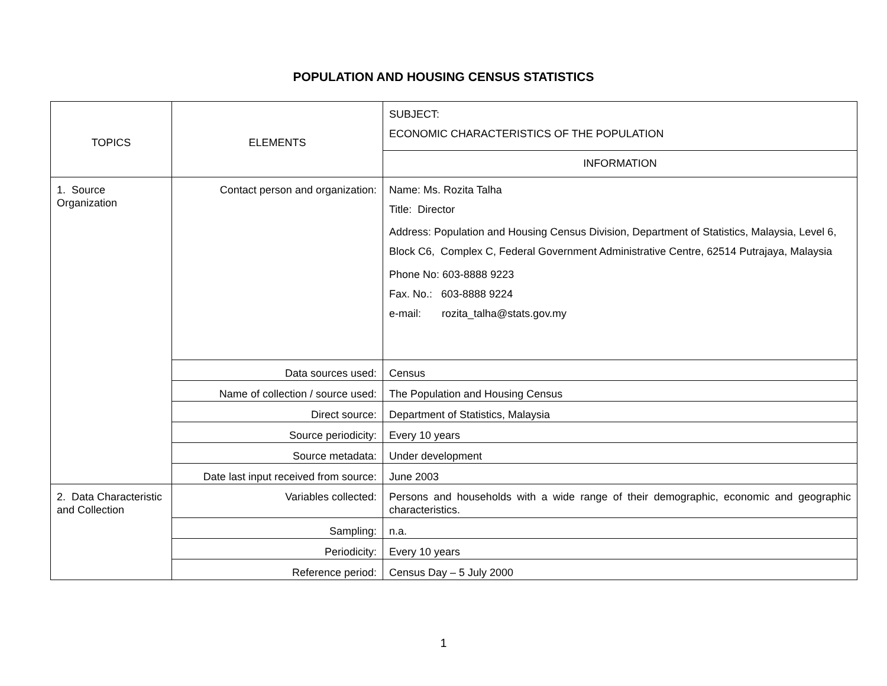POPULATION AND HOUSING CENSUS STATISTICS
| TOPICS | ELEMENTS | SUBJECT: ECONOMIC CHARACTERISTICS OF THE POPULATION |
| | | INFORMATION |
| 1. Source Organization | Contact person and organization: | Name: Ms. Rozita Talha Title: Director Address: Population and Housing Census Division, Department of Statistics, Malaysia, Level 6, Block C6, Complex C, Federal Government Administrative Centre, 62514 Putrajaya, Malaysia Phone No: 603-8888 9223 Fax. No.: 603-8888 9224 e-mail: rozita_talha@stats.gov.my |
| | Data sources used: | Census |
| | Name of collection / source used: | The Population and Housing Census |
| | Direct source: | Department of Statistics, Malaysia |
| | Source periodicity: | Every 10 years |
| | Source metadata: | Under development |
| | Date last input received from source: | June 2003 |
| 2. Data Characteristic and Collection | Variables collected: | Persons and households with a wide range of their demographic, economic and geographic characteristics. |
| | Sampling: | n.a. |
| | Periodicity: | Every 10 years |
| | Reference period: | Census Day – 5 July 2000 |
1